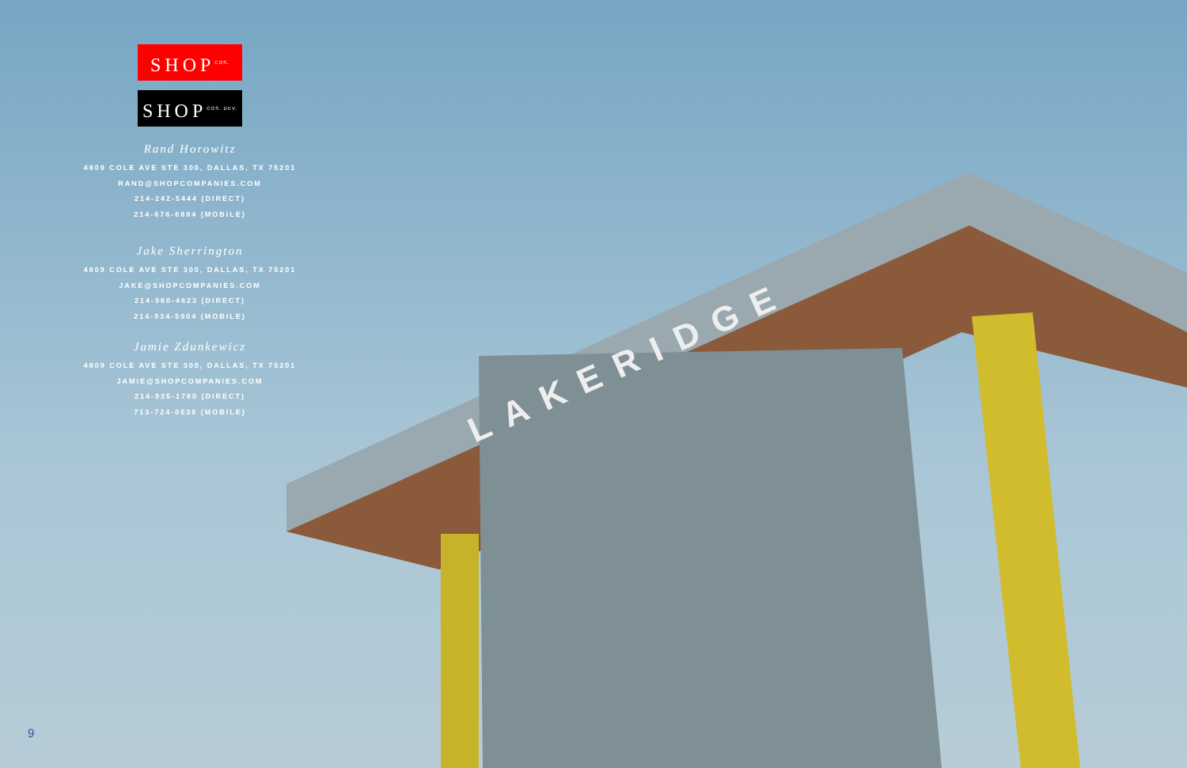LAKERIDGE
SHOP<sup>COS.</sup>
SHOP<sup>COS. DEV.</sup>
Rand Horowitz
4809 COLE AVE STE 300, DALLAS, TX 75201
RAND@SHOPCOMPANIES.COM
214-242-5444 (DIRECT)
214-676-6884 (MOBILE)
Jake Sherrington
4809 COLE AVE STE 300, DALLAS, TX 75201
JAKE@SHOPCOMPANIES.COM
214-960-4623 (DIRECT)
214-934-5904 (MOBILE)
Jamie Zdunkewicz
4809 COLE AVE STE 300, DALLAS, TX 75201
JAMIE@SHOPCOMPANIES.COM
214-935-1780 (DIRECT)
713-724-0538 (MOBILE)
9